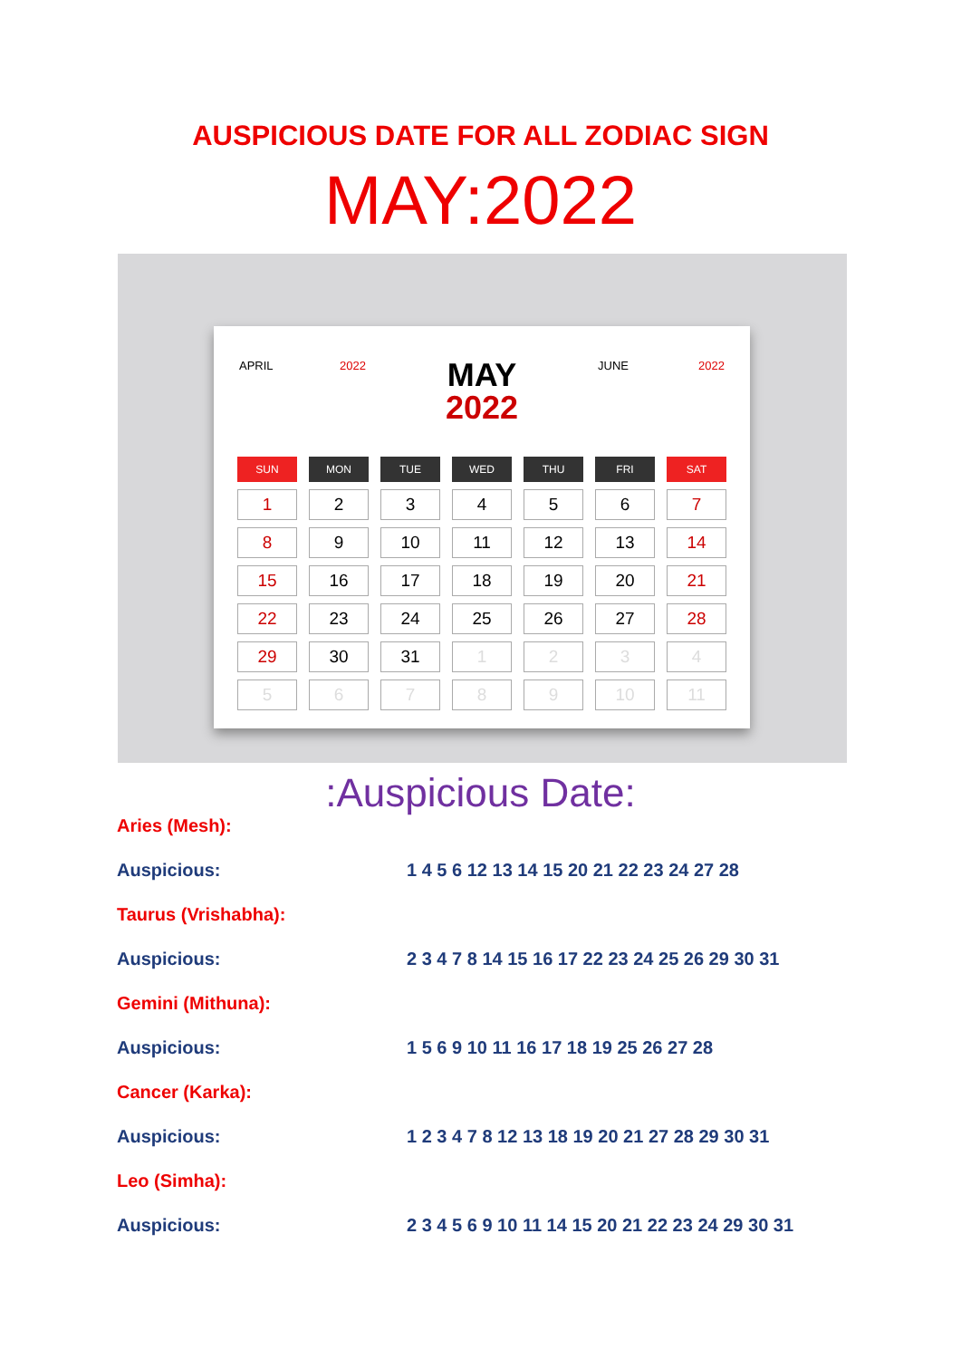AUSPICIOUS DATE FOR ALL ZODIAC SIGN
MAY:2022
APRIL 2022
MAY
2022
JUNE 2022
| SUN | MON | TUE | WED | THU | FRI | SAT |
| --- | --- | --- | --- | --- | --- | --- |
| 1 | 2 | 3 | 4 | 5 | 6 | 7 |
| 8 | 9 | 10 | 11 | 12 | 13 | 14 |
| 15 | 16 | 17 | 18 | 19 | 20 | 21 |
| 22 | 23 | 24 | 25 | 26 | 27 | 28 |
| 29 | 30 | 31 | 1 | 2 | 3 | 4 |
| 5 | 6 | 7 | 8 | 9 | 10 | 11 |
:Auspicious Date:
Aries (Mesh):
Auspicious: 1 4 5 6 12 13 14 15 20 21 22 23 24 27 28
Taurus (Vrishabha):
Auspicious: 2 3 4 7 8 14 15 16 17 22 23 24 25 26 29 30 31
Gemini (Mithuna):
Auspicious: 1 5 6 9 10 11 16 17 18 19 25 26 27 28
Cancer (Karka):
Auspicious: 1 2 3 4 7 8 12 13 18 19 20 21 27 28 29 30 31
Leo (Simha):
Auspicious: 2 3 4 5 6 9 10 11 14 15 20 21 22 23 24 29 30 31